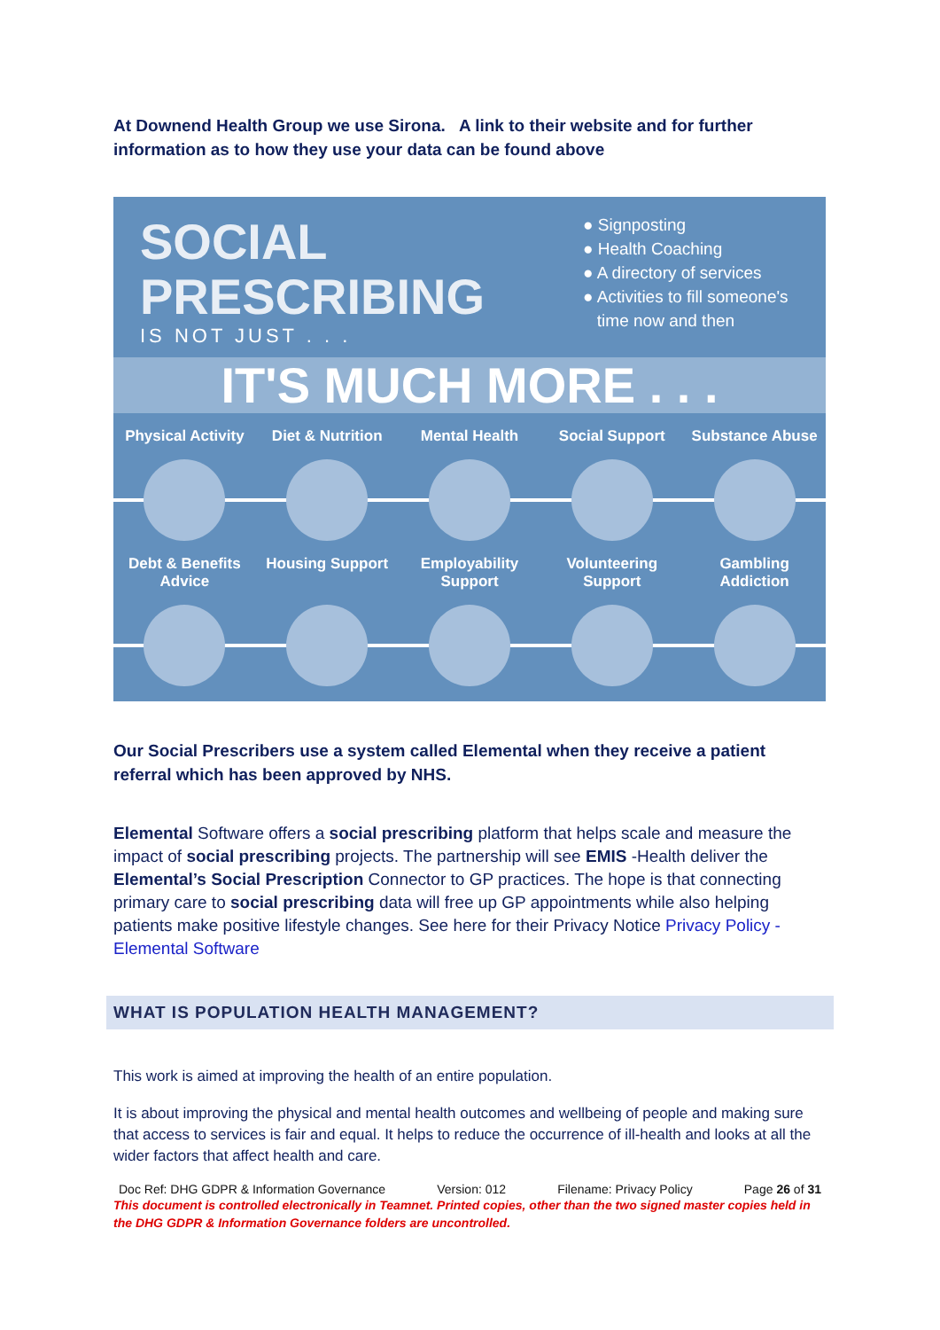At Downend Health Group we use Sirona. A link to their website and for further information as to how they use your data can be found above
SOCIAL
PRESCRIBING
IS NOT JUST . . .
● Signposting
● Health Coaching
● A directory of services
● Activities to fill someone's
time now and then
IT'S MUCH MORE . . .
Physical Activity
Diet & Nutrition
Mental Health Social Support Substance Abuse
Debt & Benefits Advice
Housing Support
Employability Support
Volunteering Support
Gambling Addiction
Our Social Prescribers use a system called Elemental when they receive a patient referral which has been approved by NHS.
Elemental Software offers a social prescribing platform that helps scale and measure the impact of social prescribing projects. The partnership will see EMIS -Health deliver the Elemental’s Social Prescription Connector to GP practices. The hope is that connecting primary care to social prescribing data will free up GP appointments while also helping patients make positive lifestyle changes. See here for their Privacy Notice Privacy Policy - Elemental Software
WHAT IS POPULATION HEALTH MANAGEMENT?
This work is aimed at improving the health of an entire population.
It is about improving the physical and mental health outcomes and wellbeing of people and making sure that access to services is fair and equal. It helps to reduce the occurrence of ill-health and looks at all the wider factors that affect health and care.
Doc Ref: DHG GDPR & Information Governance Version: 012 Filename: Privacy Policy Page 26 of 31
This document is controlled electronically in Teamnet. Printed copies, other than the two signed master copies held in the DHG GDPR & Information Governance folders are uncontrolled.